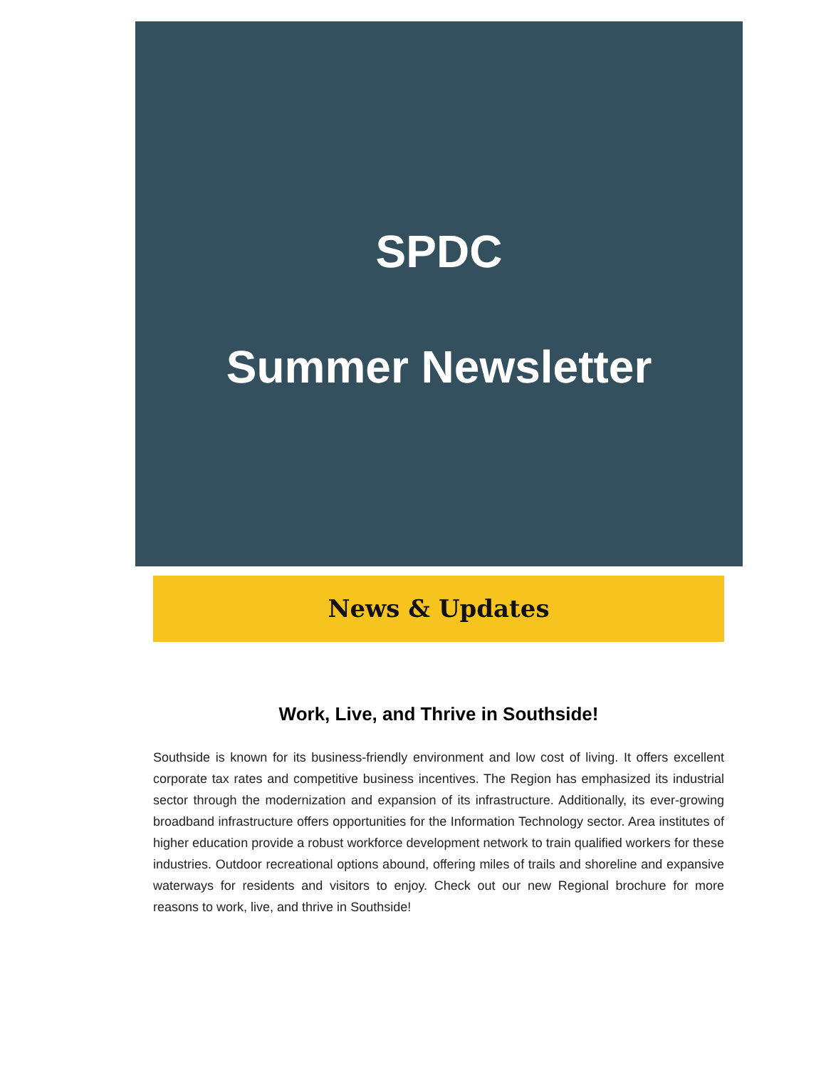SPDC
Summer Newsletter
News & Updates
Work, Live, and Thrive in Southside!
Southside is known for its business-friendly environment and low cost of living. It offers excellent corporate tax rates and competitive business incentives. The Region has emphasized its industrial sector through the modernization and expansion of its infrastructure. Additionally, its ever-growing broadband infrastructure offers opportunities for the Information Technology sector. Area institutes of higher education provide a robust workforce development network to train qualified workers for these industries. Outdoor recreational options abound, offering miles of trails and shoreline and expansive waterways for residents and visitors to enjoy. Check out our new Regional brochure for more reasons to work, live, and thrive in Southside!